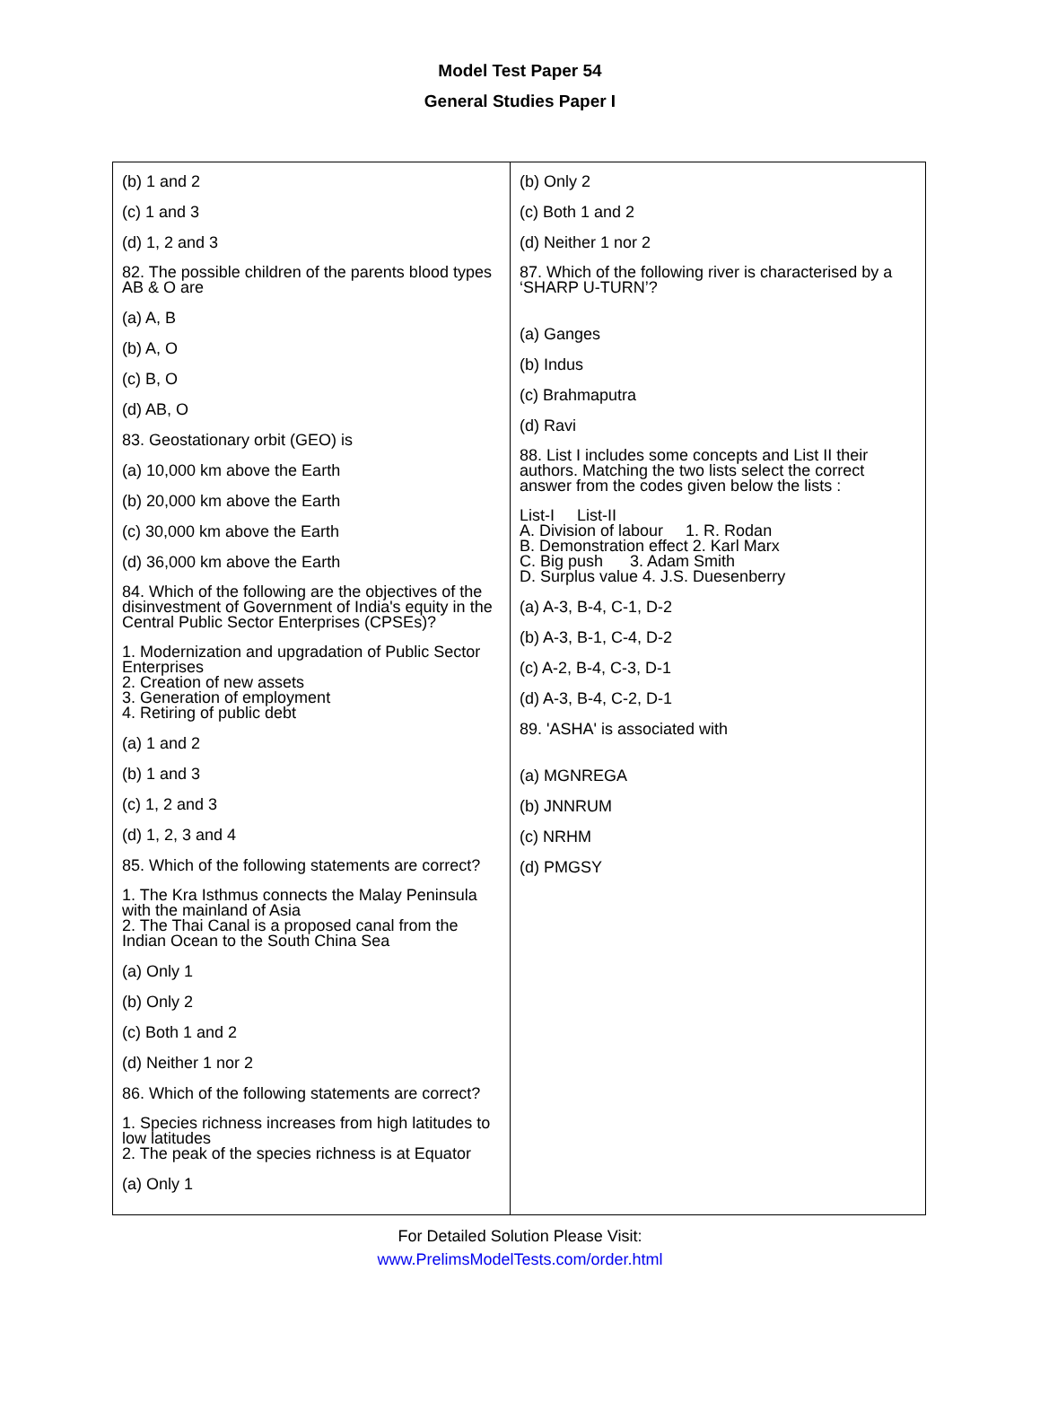Model Test Paper 54
General Studies Paper I
(b) 1 and 2
(c) 1 and 3
(d) 1, 2 and 3
82. The possible children of the parents blood types AB & O are
(a) A, B
(b) A, O
(c) B, O
(d) AB, O
83. Geostationary orbit (GEO) is
(a) 10,000 km above the Earth
(b) 20,000 km above the Earth
(c) 30,000 km above the Earth
(d) 36,000 km above the Earth
84. Which of the following are the objectives of the disinvestment of Government of India's equity in the Central Public Sector Enterprises (CPSEs)?
1. Modernization and upgradation of Public Sector Enterprises
2. Creation of new assets
3. Generation of employment
4. Retiring of public debt
(a) 1 and 2
(b) 1 and 3
(c) 1, 2 and 3
(d) 1, 2, 3 and 4
85. Which of the following statements are correct?
1. The Kra Isthmus connects the Malay Peninsula with the mainland of Asia
2. The Thai Canal is a proposed canal from the Indian Ocean to the South China Sea
(a) Only 1
(b) Only 2
(c) Both 1 and 2
(d) Neither 1 nor 2
86. Which of the following statements are correct?
1. Species richness increases from high latitudes to low latitudes
2. The peak of the species richness is at Equator
(a) Only 1
(b) Only 2
(c) Both 1 and 2
(d) Neither 1 nor 2
87. Which of the following river is characterised by a ‘SHARP U-TURN’?
(a) Ganges
(b) Indus
(c) Brahmaputra
(d) Ravi
88. List I includes some concepts and List II their authors. Matching the two lists select the correct answer from the codes given below the lists :
List-I List-II
A. Division of labour 1. R. Rodan
B. Demonstration effect 2. Karl Marx
C. Big push 3. Adam Smith
D. Surplus value 4. J.S. Duesenberry
(a) A-3, B-4, C-1, D-2
(b) A-3, B-1, C-4, D-2
(c) A-2, B-4, C-3, D-1
(d) A-3, B-4, C-2, D-1
89. 'ASHA' is associated with
(a) MGNREGA
(b) JNNRUM
(c) NRHM
(d) PMGSY
For Detailed Solution Please Visit:
www.PrelimsModelTests.com/order.html